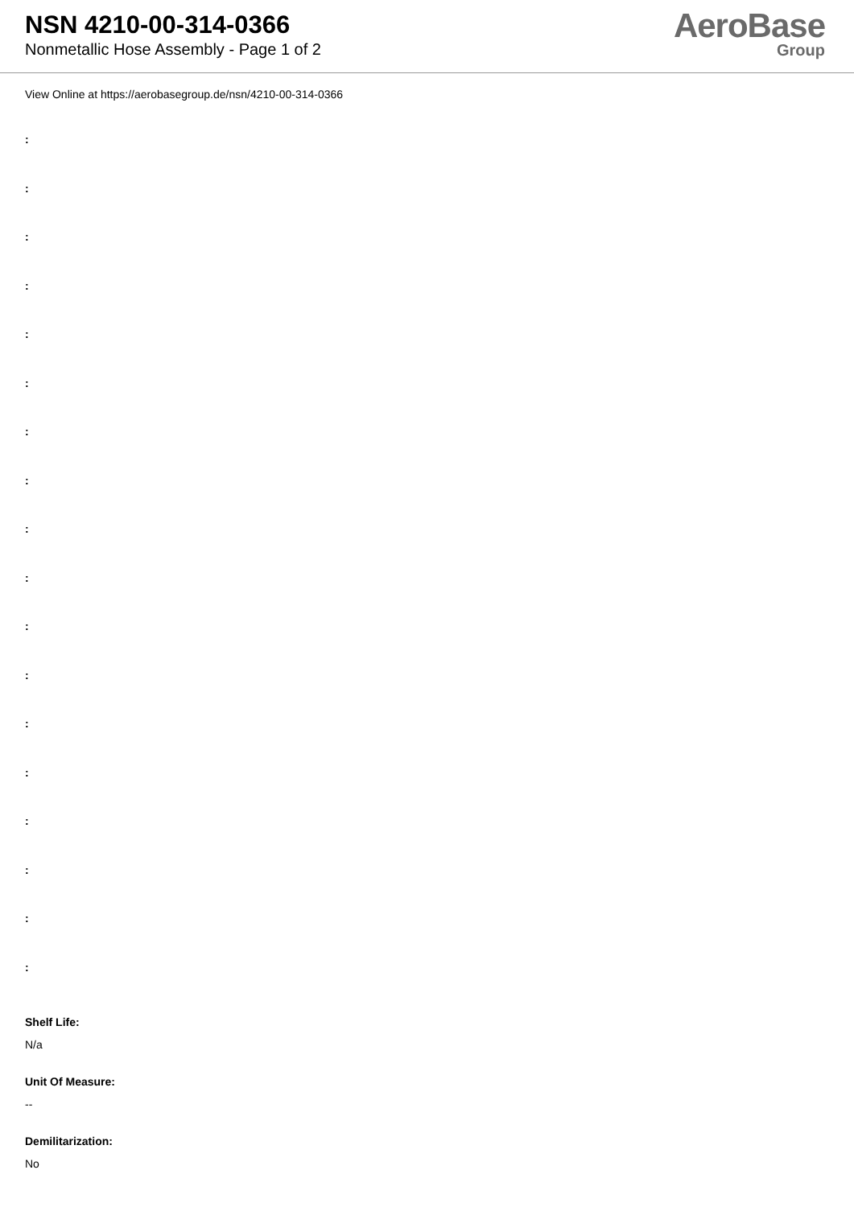NSN 4210-00-314-0366
Nonmetallic Hose Assembly - Page 1 of 2
AeroBase
Group
View Online at https://aerobasegroup.de/nsn/4210-00-314-0366
:
:
:
:
:
:
:
:
:
:
:
:
:
:
:
:
:
:
Shelf Life:
N/a
Unit Of Measure:
--
Demilitarization:
No